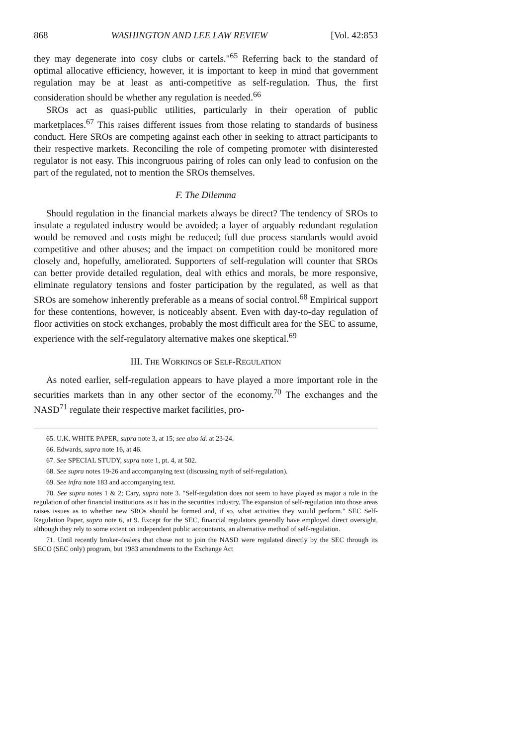868 WASHINGTON AND LEE LAW REVIEW [Vol. 42:853
they may degenerate into cosy clubs or cartels."<sup>65</sup> Referring back to the standard of optimal allocative efficiency, however, it is important to keep in mind that government regulation may be at least as anti-competitive as self-regulation. Thus, the first consideration should be whether any regulation is needed.<sup>66</sup>
SROs act as quasi-public utilities, particularly in their operation of public marketplaces.<sup>67</sup> This raises different issues from those relating to standards of business conduct. Here SROs are competing against each other in seeking to attract participants to their respective markets. Reconciling the role of competing promoter with disinterested regulator is not easy. This incongruous pairing of roles can only lead to confusion on the part of the regulated, not to mention the SROs themselves.
F. The Dilemma
Should regulation in the financial markets always be direct? The tendency of SROs to insulate a regulated industry would be avoided; a layer of arguably redundant regulation would be removed and costs might be reduced; full due process standards would avoid competitive and other abuses; and the impact on competition could be monitored more closely and, hopefully, ameliorated. Supporters of self-regulation will counter that SROs can better provide detailed regulation, deal with ethics and morals, be more responsive, eliminate regulatory tensions and foster participation by the regulated, as well as that SROs are somehow inherently preferable as a means of social control.<sup>68</sup> Empirical support for these contentions, however, is noticeably absent. Even with day-to-day regulation of floor activities on stock exchanges, probably the most difficult area for the SEC to assume, experience with the self-regulatory alternative makes one skeptical.<sup>69</sup>
III. THE WORKINGS OF SELF-REGULATION
As noted earlier, self-regulation appears to have played a more important role in the securities markets than in any other sector of the economy.<sup>70</sup> The exchanges and the NASD<sup>71</sup> regulate their respective market facilities, pro-
65. U.K. WHITE PAPER, supra note 3, at 15; see also id. at 23-24.
66. Edwards, supra note 16, at 46.
67. See SPECIAL STUDY, supra note 1, pt. 4, at 502.
68. See supra notes 19-26 and accompanying text (discussing myth of self-regulation).
69. See infra note 183 and accompanying text.
70. See supra notes 1 & 2; Cary, supra note 3. "Self-regulation does not seem to have played as major a role in the regulation of other financial institutions as it has in the securities industry. The expansion of self-regulation into those areas raises issues as to whether new SROs should be formed and, if so, what activities they would perform." SEC Self-Regulation Paper, supra note 6, at 9. Except for the SEC, financial regulators generally have employed direct oversight, although they rely to some extent on independent public accountants, an alternative method of self-regulation.
71. Until recently broker-dealers that chose not to join the NASD were regulated directly by the SEC through its SECO (SEC only) program, but 1983 amendments to the Exchange Act